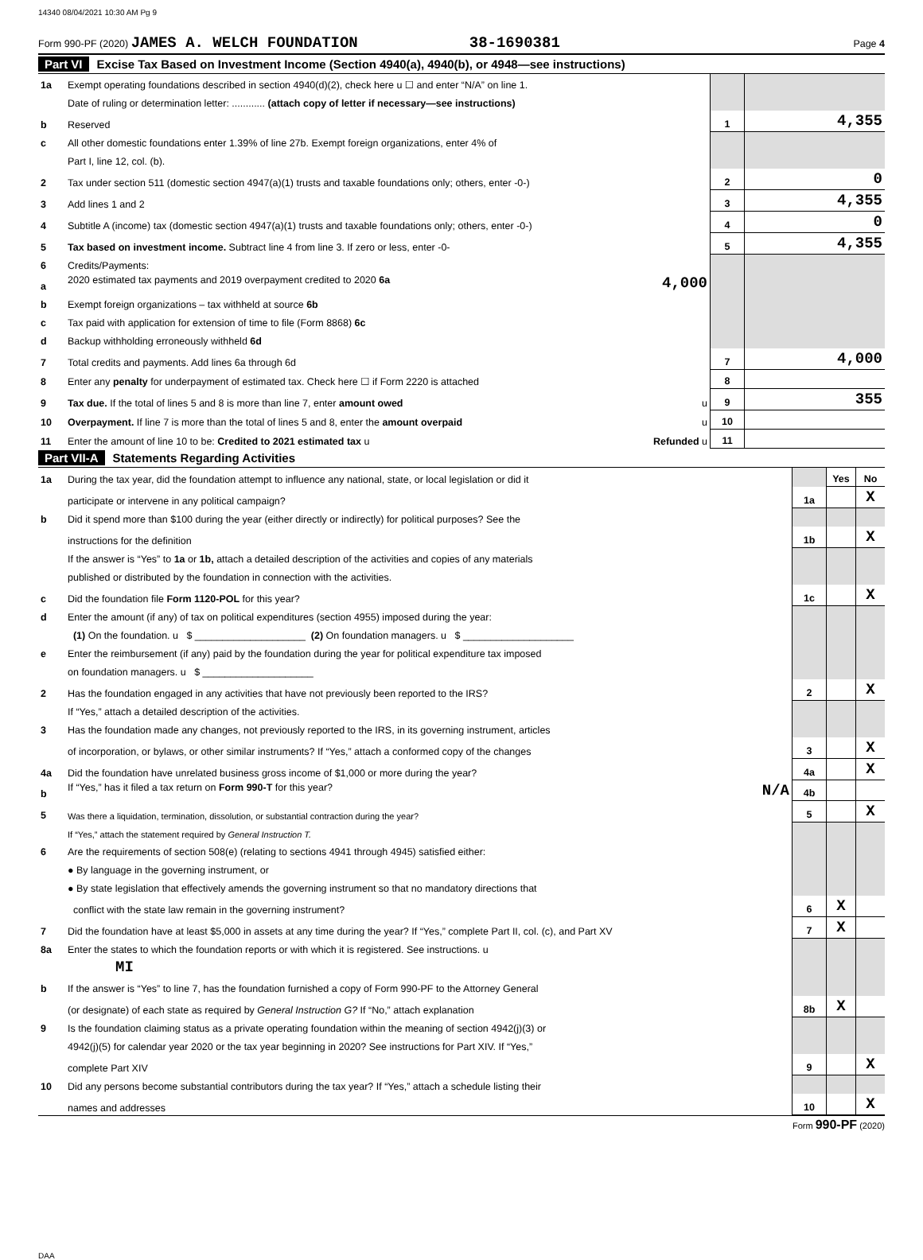14340 08/04/2021 10:30 AM Pg 9
Form 990-PF (2020) JAMES A. WELCH FOUNDATION 38-1690381 Page 4
Part VI Excise Tax Based on Investment Income (Section 4940(a), 4940(b), or 4948—see instructions)
| 1a | Exempt operating foundations described in section 4940(d)(2), check here u ☐ and enter “N/A” on line 1. | | |
| | Date of ruling or determination letter: ............ (attach copy of letter if necessary—see instructions) | | |
| b | Reserved | 1 | 4,355 |
| c | All other domestic foundations enter 1.39% of line 27b. Exempt foreign organizations, enter 4% of | | |
| | Part I, line 12, col. (b). | | |
| 2 | Tax under section 511 (domestic section 4947(a)(1) trusts and taxable foundations only; others, enter -0-) | 2 | 0 |
| 3 | Add lines 1 and 2 | 3 | 4,355 |
| 4 | Subtitle A (income) tax (domestic section 4947(a)(1) trusts and taxable foundations only; others, enter -0-) | 4 | 0 |
| 5 | Tax based on investment income. Subtract line 4 from line 3. If zero or less, enter -0- | 5 | 4,355 |
| 6 | Credits/Payments: | | |
| a | 2020 estimated tax payments and 2019 overpayment credited to 2020 6a 4,000 | | |
| b | Exempt foreign organizations – tax withheld at source 6b | | |
| c | Tax paid with application for extension of time to file (Form 8868) 6c | | |
| d | Backup withholding erroneously withheld 6d | | |
| 7 | Total credits and payments. Add lines 6a through 6d | 7 | 4,000 |
| 8 | Enter any penalty for underpayment of estimated tax. Check here ☐ if Form 2220 is attached | 8 | |
| 9 | Tax due. If the total of lines 5 and 8 is more than line 7, enter amount owed u | 9 | 355 |
| 10 | Overpayment. If line 7 is more than the total of lines 5 and 8, enter the amount overpaid u | 10 | |
| 11 | Enter the amount of line 10 to be: Credited to 2021 estimated tax u Refunded u | 11 | |
Part VII-A Statements Regarding Activities
| 1a | During the tax year, did the foundation attempt to influence any national, state, or local legislation or did it | | Yes | No |
| | participate or intervene in any political campaign? | 1a | | X |
| b | Did it spend more than $100 during the year (either directly or indirectly) for political purposes? See the | | | |
| | instructions for the definition | 1b | | X |
| | If the answer is “Yes” to 1a or 1b, attach a detailed description of the activities and copies of any materials | | | |
| | published or distributed by the foundation in connection with the activities. | | | |
| c | Did the foundation file Form 1120-POL for this year? | 1c | | X |
| d | Enter the amount (if any) of tax on political expenditures (section 4955) imposed during the year: | | | |
| | (1) On the foundation. u $ ____________________ (2) On foundation managers. u $ ____________________ | | | |
| e | Enter the reimbursement (if any) paid by the foundation during the year for political expenditure tax imposed | | | |
| | on foundation managers. u $ ____________________ | | | |
| 2 | Has the foundation engaged in any activities that have not previously been reported to the IRS? | 2 | | X |
| | If “Yes,” attach a detailed description of the activities. | | | |
| 3 | Has the foundation made any changes, not previously reported to the IRS, in its governing instrument, articles | | | |
| | of incorporation, or bylaws, or other similar instruments? If “Yes,” attach a conformed copy of the changes | 3 | | X |
| 4a | Did the foundation have unrelated business gross income of $1,000 or more during the year? | 4a | | X |
| b | If “Yes,” has it filed a tax return on Form 990-T for this year? N/A | 4b | | |
| 5 | Was there a liquidation, termination, dissolution, or substantial contraction during the year? | 5 | | X |
| | If “Yes,” attach the statement required by General Instruction T. | | | |
| 6 | Are the requirements of section 508(e) (relating to sections 4941 through 4945) satisfied either: | | | |
| | ● By language in the governing instrument, or | | | |
| | ● By state legislation that effectively amends the governing instrument so that no mandatory directions that | | | |
| | conflict with the state law remain in the governing instrument? | 6 | X | |
| 7 | Did the foundation have at least $5,000 in assets at any time during the year? If “Yes,” complete Part II, col. (c), and Part XV | 7 | X | |
| 8a | Enter the states to which the foundation reports or with which it is registered. See instructions. u | | | |
| | MI | | | |
| b | If the answer is “Yes” to line 7, has the foundation furnished a copy of Form 990-PF to the Attorney General | | | |
| | (or designate) of each state as required by General Instruction G? If “No,” attach explanation | 8b | X | |
| 9 | Is the foundation claiming status as a private operating foundation within the meaning of section 4942(j)(3) or | | | |
| | 4942(j)(5) for calendar year 2020 or the tax year beginning in 2020? See instructions for Part XIV. If “Yes,” | | | |
| | complete Part XIV | 9 | | X |
| 10 | Did any persons become substantial contributors during the tax year? If “Yes,” attach a schedule listing their | | | |
| | names and addresses | 10 | | X |
Form 990-PF (2020)
DAA